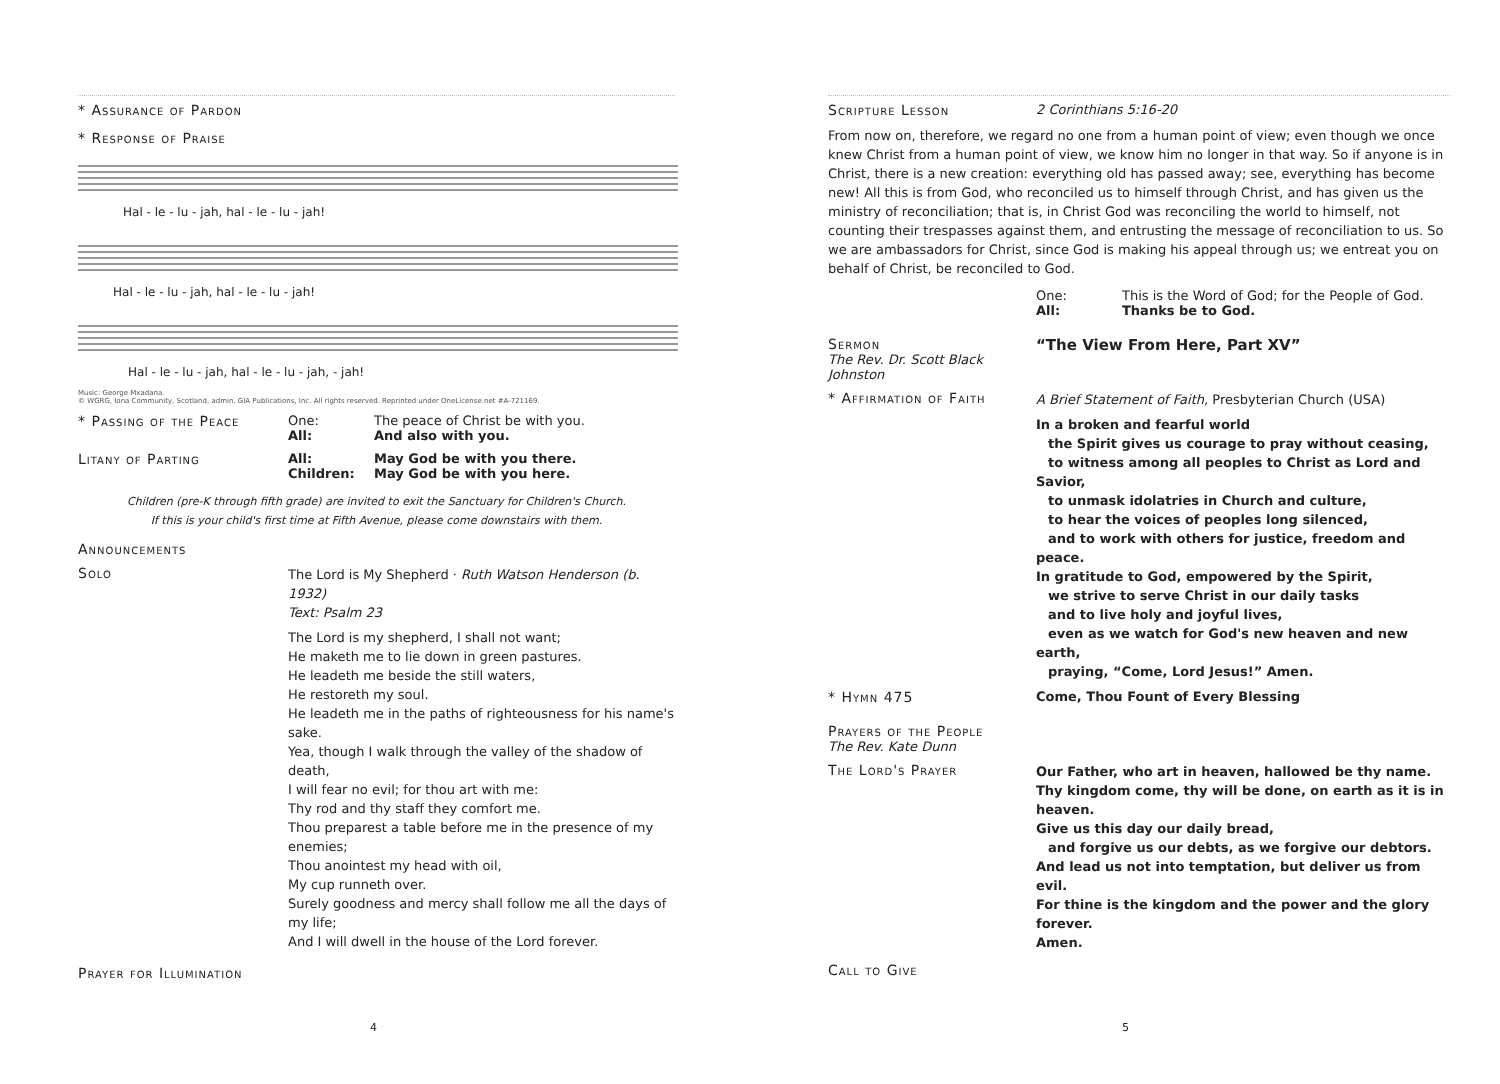* Assurance of Pardon
* Response of Praise
Hal - le - lu - jah, hal - le - lu - jah!
Hal - le - lu - jah, hal - le - lu - jah!
Hal - le - lu - jah, hal - le - lu - jah, - jah!
Music: George Mxadana.
© WGRG, Iona Community, Scotland, admin. GIA Publications, Inc. All rights reserved. Reprinted under OneLicense.net #A-721169.
* Passing of the Peace One:
The peace of Christ be with you.
All: And also with you.
Litany of Parting All: May God be with you there.
Children: May God be with you here.
Children (pre-K through fifth grade) are invited to exit the Sanctuary for Children's Church.
If this is your child's first time at Fifth Avenue, please come downstairs with them.
Announcements
Solo
The Lord is My Shepherd · Ruth Watson Henderson (b. 1932)
Text: Psalm 23
The Lord is my shepherd, I shall not want;
He maketh me to lie down in green pastures.
He leadeth me beside the still waters,
He restoreth my soul.
He leadeth me in the paths of righteousness for his name's sake.
Yea, though I walk through the valley of the shadow of death,
I will fear no evil; for thou art with me:
Thy rod and thy staff they comfort me.
Thou preparest a table before me in the presence of my enemies;
Thou anointest my head with oil,
My cup runneth over.
Surely goodness and mercy shall follow me all the days of my life;
And I will dwell in the house of the Lord forever.
Prayer for Illumination
4
Scripture Lesson 2 Corinthians 5:16-20
From now on, therefore, we regard no one from a human point of view; even though we once knew Christ from a human point of view, we know him no longer in that way. So if anyone is in Christ, there is a new creation: everything old has passed away; see, everything has become new! All this is from God, who reconciled us to himself through Christ, and has given us the ministry of reconciliation; that is, in Christ God was reconciling the world to himself, not counting their trespasses against them, and entrusting the message of reconciliation to us. So we are ambassadors for Christ, since God is making his appeal through us; we entreat you on behalf of Christ, be reconciled to God.
One:
This is the Word of God; for the People of God.
All: Thanks be to God.
Sermon
The Rev. Dr. Scott Black Johnston
“The View From Here, Part XV”
* Affirmation of Faith
A Brief Statement of Faith, Presbyterian Church (USA)
In a broken and fearful world
the Spirit gives us courage to pray without ceasing,
to witness among all peoples to Christ as Lord and Savior,
to unmask idolatries in Church and culture,
to hear the voices of peoples long silenced,
and to work with others for justice, freedom and peace.
In gratitude to God, empowered by the Spirit,
we strive to serve Christ in our daily tasks
and to live holy and joyful lives,
even as we watch for God's new heaven and new earth,
praying, “Come, Lord Jesus!” Amen.
* Hymn 475 Come, Thou Fount of Every Blessing
Prayers of the People
The Rev. Kate Dunn
The Lord's Prayer
Our Father, who art in heaven, hallowed be thy name.
Thy kingdom come, thy will be done, on earth as it is in heaven.
Give us this day our daily bread,
and forgive us our debts, as we forgive our debtors.
And lead us not into temptation, but deliver us from evil.
For thine is the kingdom and the power and the glory forever.
Amen.
Call to Give
5